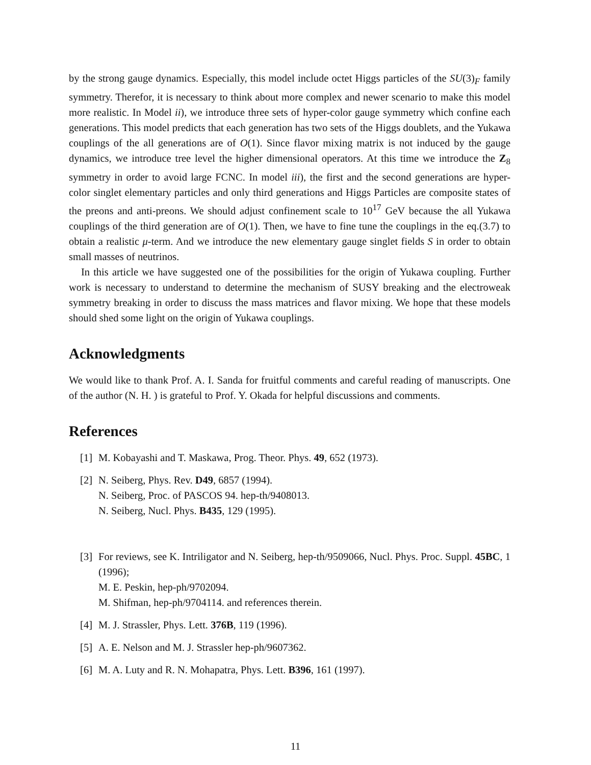by the strong gauge dynamics. Especially, this model include octet Higgs particles of the SU(3)<sub>F</sub> family symmetry. Therefor, it is necessary to think about more complex and newer scenario to make this model more realistic. In Model ii), we introduce three sets of hyper-color gauge symmetry which confine each generations. This model predicts that each generation has two sets of the Higgs doublets, and the Yukawa couplings of the all generations are of O(1). Since flavor mixing matrix is not induced by the gauge dynamics, we introduce tree level the higher dimensional operators. At this time we introduce the Z<sub>8</sub> symmetry in order to avoid large FCNC. In model iii), the first and the second generations are hyper-color singlet elementary particles and only third generations and Higgs Particles are composite states of the preons and anti-preons. We should adjust confinement scale to 10<sup>17</sup> GeV because the all Yukawa couplings of the third generation are of O(1). Then, we have to fine tune the couplings in the eq.(3.7) to obtain a realistic μ-term. And we introduce the new elementary gauge singlet fields S in order to obtain small masses of neutrinos.
In this article we have suggested one of the possibilities for the origin of Yukawa coupling. Further work is necessary to understand to determine the mechanism of SUSY breaking and the electroweak symmetry breaking in order to discuss the mass matrices and flavor mixing. We hope that these models should shed some light on the origin of Yukawa couplings.
Acknowledgments
We would like to thank Prof. A. I. Sanda for fruitful comments and careful reading of manuscripts. One of the author (N. H. ) is grateful to Prof. Y. Okada for helpful discussions and comments.
References
[1] M. Kobayashi and T. Maskawa, Prog. Theor. Phys. 49, 652 (1973).
[2] N. Seiberg, Phys. Rev. D49, 6857 (1994).
N. Seiberg, Proc. of PASCOS 94. hep-th/9408013.
N. Seiberg, Nucl. Phys. B435, 129 (1995).
[3] For reviews, see K. Intriligator and N. Seiberg, hep-th/9509066, Nucl. Phys. Proc. Suppl. 45BC, 1 (1996);
M. E. Peskin, hep-ph/9702094.
M. Shifman, hep-ph/9704114. and references therein.
[4] M. J. Strassler, Phys. Lett. 376B, 119 (1996).
[5] A. E. Nelson and M. J. Strassler hep-ph/9607362.
[6] M. A. Luty and R. N. Mohapatra, Phys. Lett. B396, 161 (1997).
11